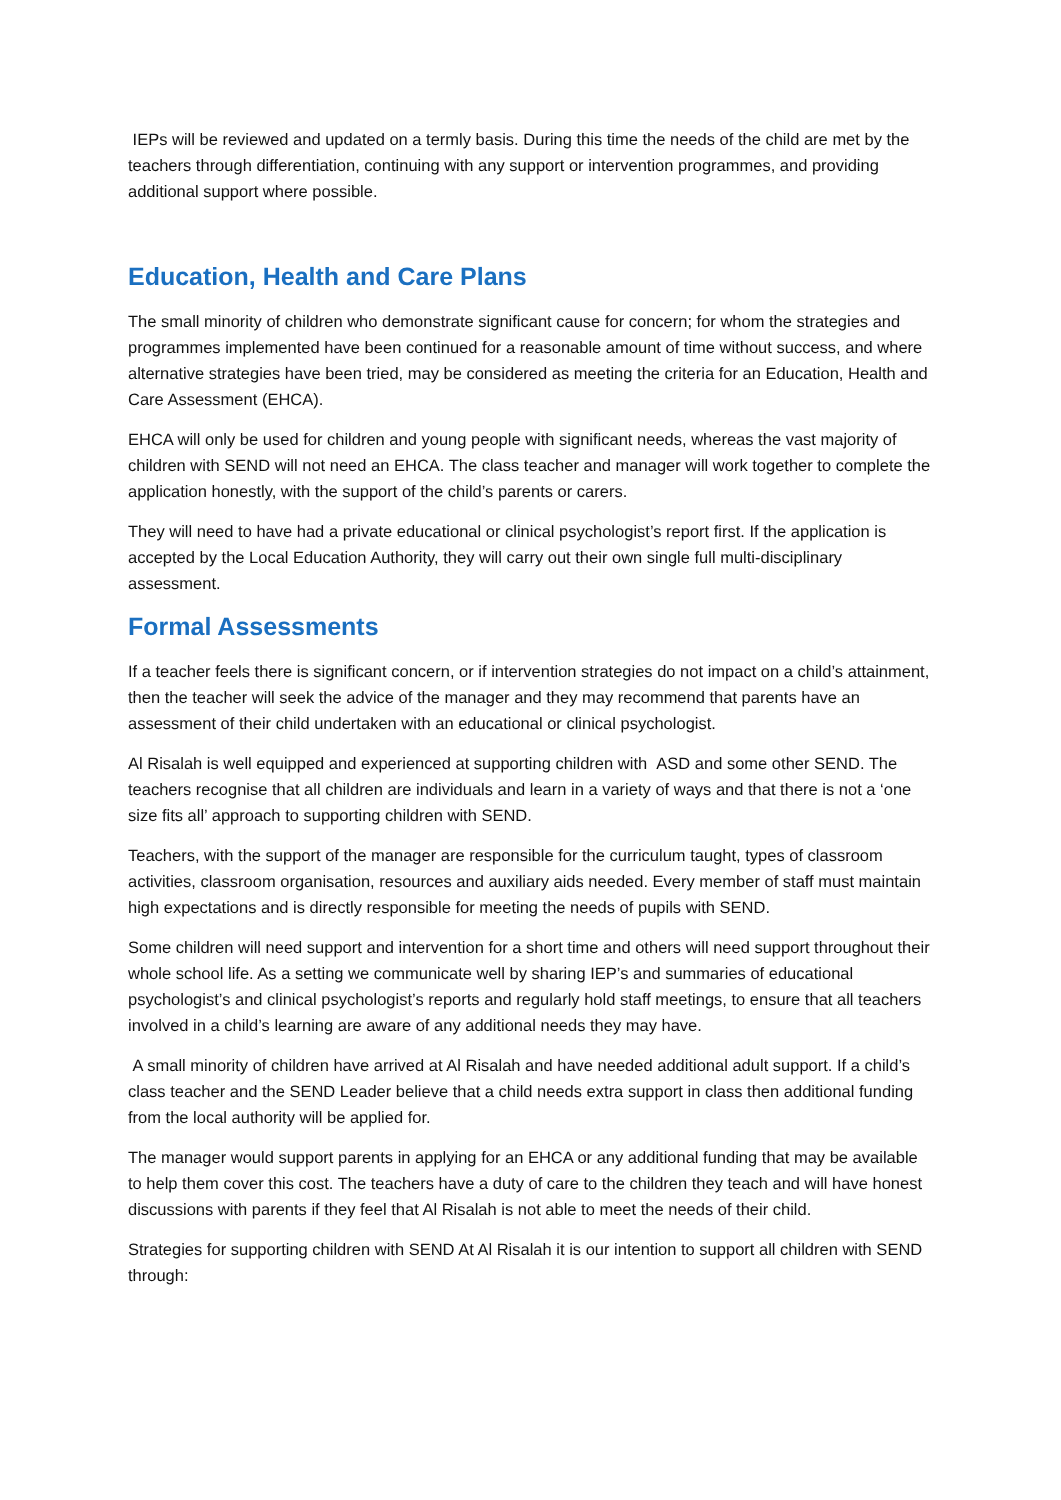IEPs will be reviewed and updated on a termly basis. During this time the needs of the child are met by the teachers through differentiation, continuing with any support or intervention programmes, and providing additional support where possible.
Education, Health and Care Plans
The small minority of children who demonstrate significant cause for concern; for whom the strategies and programmes implemented have been continued for a reasonable amount of time without success, and where alternative strategies have been tried, may be considered as meeting the criteria for an Education, Health and Care Assessment (EHCA).
EHCA will only be used for children and young people with significant needs, whereas the vast majority of children with SEND will not need an EHCA. The class teacher and manager will work together to complete the application honestly, with the support of the child’s parents or carers.
They will need to have had a private educational or clinical psychologist’s report first. If the application is accepted by the Local Education Authority, they will carry out their own single full multi-disciplinary assessment.
Formal Assessments
If a teacher feels there is significant concern, or if intervention strategies do not impact on a child’s attainment, then the teacher will seek the advice of the manager and they may recommend that parents have an assessment of their child undertaken with an educational or clinical psychologist.
Al Risalah is well equipped and experienced at supporting children with ASD and some other SEND. The teachers recognise that all children are individuals and learn in a variety of ways and that there is not a ‘one size fits all’ approach to supporting children with SEND.
Teachers, with the support of the manager are responsible for the curriculum taught, types of classroom activities, classroom organisation, resources and auxiliary aids needed. Every member of staff must maintain high expectations and is directly responsible for meeting the needs of pupils with SEND.
Some children will need support and intervention for a short time and others will need support throughout their whole school life. As a setting we communicate well by sharing IEP’s and summaries of educational psychologist’s and clinical psychologist’s reports and regularly hold staff meetings, to ensure that all teachers involved in a child’s learning are aware of any additional needs they may have.
A small minority of children have arrived at Al Risalah and have needed additional adult support. If a child’s class teacher and the SEND Leader believe that a child needs extra support in class then additional funding from the local authority will be applied for.
The manager would support parents in applying for an EHCA or any additional funding that may be available to help them cover this cost. The teachers have a duty of care to the children they teach and will have honest discussions with parents if they feel that Al Risalah is not able to meet the needs of their child.
Strategies for supporting children with SEND At Al Risalah it is our intention to support all children with SEND through: